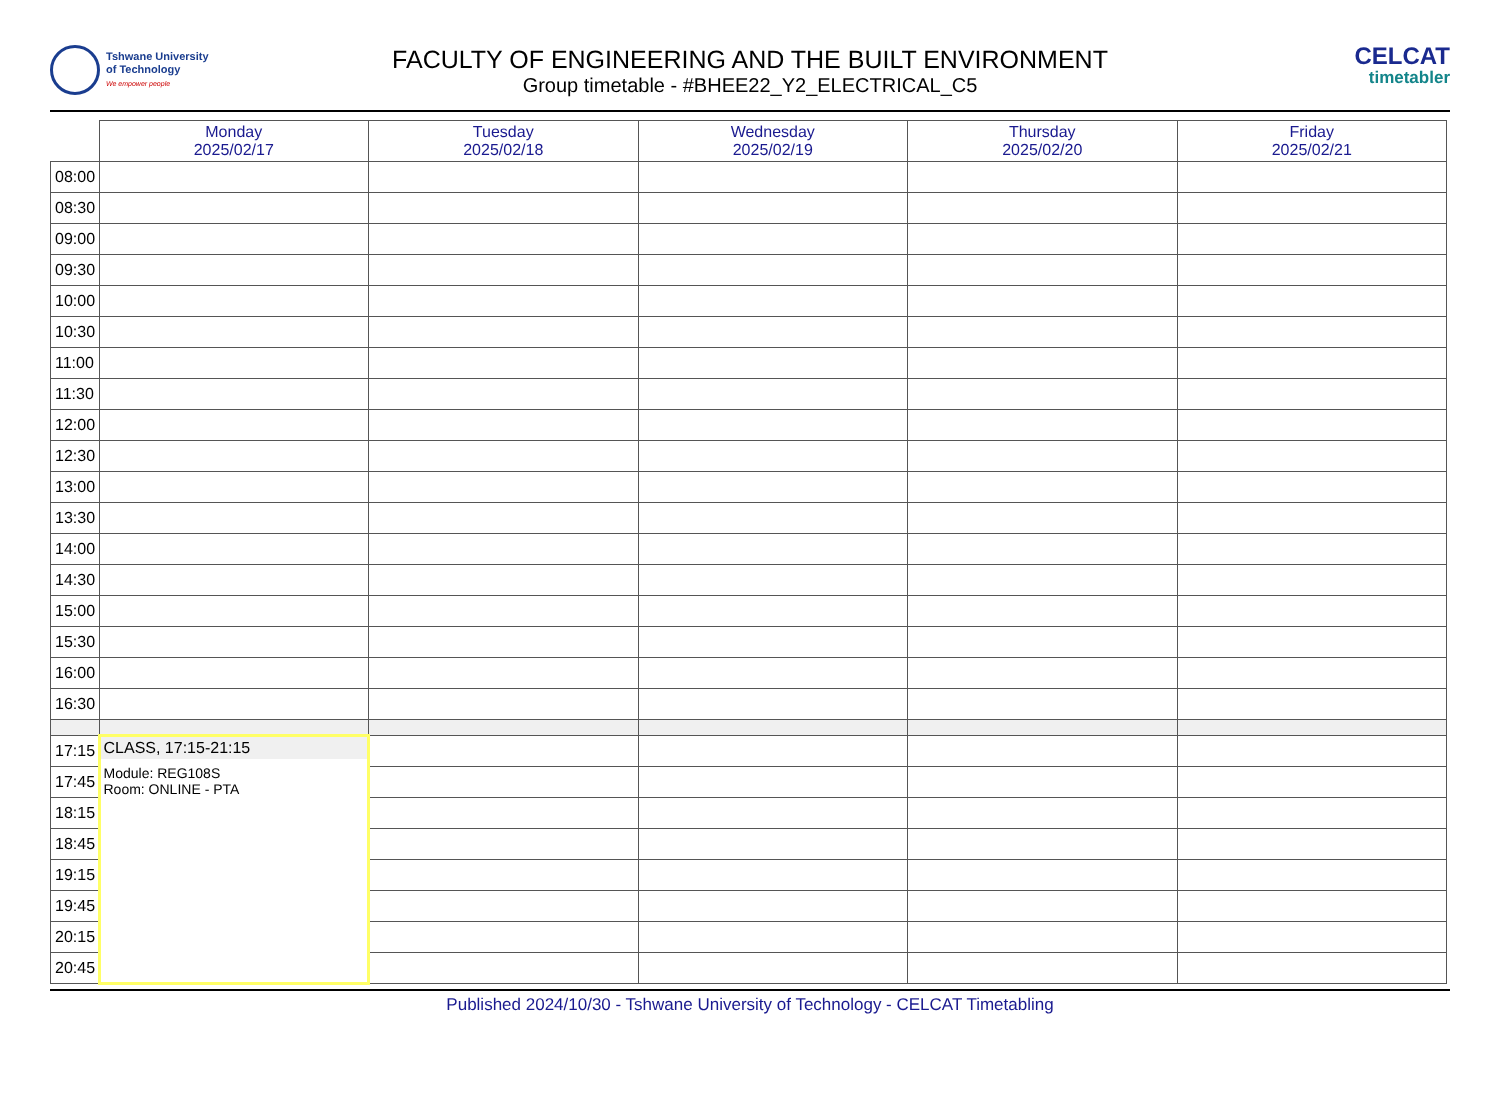Tshwane University
of Technology
We empower people
FACULTY OF ENGINEERING AND THE BUILT ENVIRONMENT
Group timetable - #BHEE22_Y2_ELECTRICAL_C5
CELCAT
timetabler
| | Monday 2025/02/17 | Tuesday 2025/02/18 | Wednesday 2025/02/19 | Thursday 2025/02/20 | Friday 2025/02/21 |
| --- | --- | --- | --- | --- | --- |
| 08:00 | | | | | |
| 08:30 | | | | | |
| 09:00 | | | | | |
| 09:30 | | | | | |
| 10:00 | | | | | |
| 10:30 | | | | | |
| 11:00 | | | | | |
| 11:30 | | | | | |
| 12:00 | | | | | |
| 12:30 | | | | | |
| 13:00 | | | | | |
| 13:30 | | | | | |
| 14:00 | | | | | |
| 14:30 | | | | | |
| 15:00 | | | | | |
| 15:30 | | | | | |
| 16:00 | | | | | |
| 16:30 | | | | | |
| 17:15 | CLASS, 17:15-21:15 Module: REG108S Room: ONLINE - PTA | | | | |
| 17:45 | | | | | |
| 18:15 | | | | | |
| 18:45 | | | | | |
| 19:15 | | | | | |
| 19:45 | | | | | |
| 20:15 | | | | | |
| 20:45 | | | | | |
Published 2024/10/30 - Tshwane University of Technology - CELCAT Timetabling